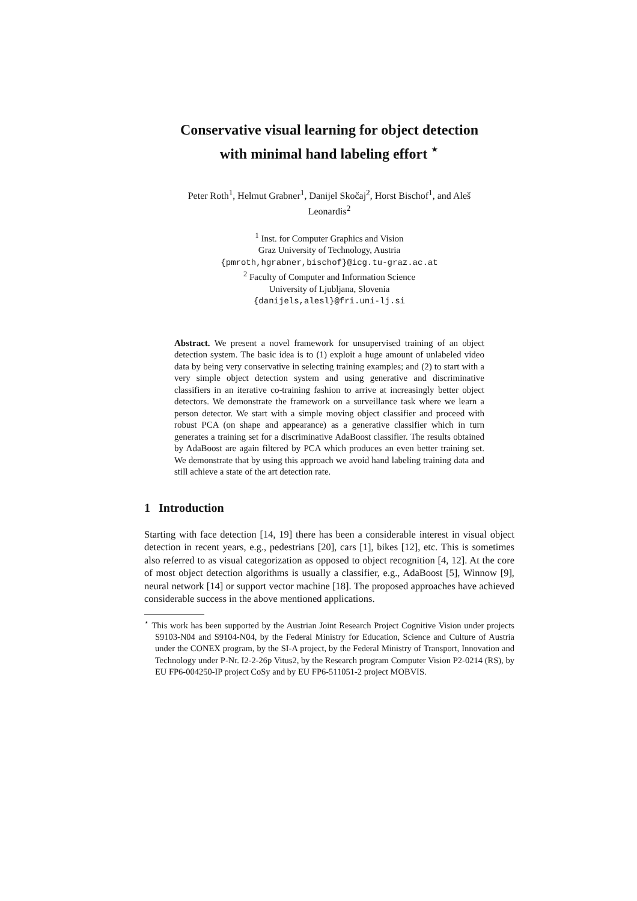Conservative visual learning for object detection
with minimal hand labeling effort <sup>⋆</sup>
Peter Roth<sup>1</sup>, Helmut Grabner<sup>1</sup>, Danijel Skočaj<sup>2</sup>, Horst Bischof<sup>1</sup>, and Aleš
Leonardis<sup>2</sup>
<sup>1</sup> Inst. for Computer Graphics and Vision
Graz University of Technology, Austria
{pmroth,hgrabner,bischof}@icg.tu-graz.ac.at
<sup>2</sup> Faculty of Computer and Information Science
University of Ljubljana, Slovenia
{danijels,alesl}@fri.uni-lj.si
Abstract. We present a novel framework for unsupervised training of an object detection system. The basic idea is to (1) exploit a huge amount of unlabeled video data by being very conservative in selecting training examples; and (2) to start with a very simple object detection system and using generative and discriminative classifiers in an iterative co-training fashion to arrive at increasingly better object detectors. We demonstrate the framework on a surveillance task where we learn a person detector. We start with a simple moving object classifier and proceed with robust PCA (on shape and appearance) as a generative classifier which in turn generates a training set for a discriminative AdaBoost classifier. The results obtained by AdaBoost are again filtered by PCA which produces an even better training set. We demonstrate that by using this approach we avoid hand labeling training data and still achieve a state of the art detection rate.
1 Introduction
Starting with face detection [14, 19] there has been a considerable interest in visual object detection in recent years, e.g., pedestrians [20], cars [1], bikes [12], etc. This is sometimes also referred to as visual categorization as opposed to object recognition [4, 12]. At the core of most object detection algorithms is usually a classifier, e.g., AdaBoost [5], Winnow [9], neural network [14] or support vector machine [18]. The proposed approaches have achieved considerable success in the above mentioned applications.
<sup>⋆</sup> This work has been supported by the Austrian Joint Research Project Cognitive Vision under projects S9103-N04 and S9104-N04, by the Federal Ministry for Education, Science and Culture of Austria under the CONEX program, by the SI-A project, by the Federal Ministry of Transport, Innovation and Technology under P-Nr. I2-2-26p Vitus2, by the Research program Computer Vision P2-0214 (RS), by EU FP6-004250-IP project CoSy and by EU FP6-511051-2 project MOBVIS.